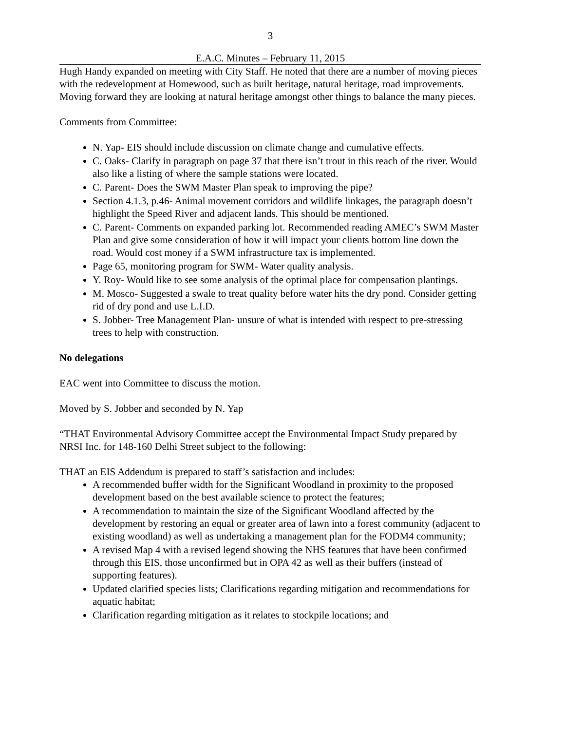3
E.A.C. Minutes – February 11, 2015
Hugh Handy expanded on meeting with City Staff. He noted that there are a number of moving pieces with the redevelopment at Homewood, such as built heritage, natural heritage, road improvements. Moving forward they are looking at natural heritage amongst other things to balance the many pieces.
Comments from Committee:
N. Yap- EIS should include discussion on climate change and cumulative effects.
C. Oaks- Clarify in paragraph on page 37 that there isn’t trout in this reach of the river. Would also like a listing of where the sample stations were located.
C. Parent- Does the SWM Master Plan speak to improving the pipe?
Section 4.1.3, p.46- Animal movement corridors and wildlife linkages, the paragraph doesn’t highlight the Speed River and adjacent lands. This should be mentioned.
C. Parent- Comments on expanded parking lot. Recommended reading AMEC’s SWM Master Plan and give some consideration of how it will impact your clients bottom line down the road. Would cost money if a SWM infrastructure tax is implemented.
Page 65, monitoring program for SWM- Water quality analysis.
Y. Roy- Would like to see some analysis of the optimal place for compensation plantings.
M. Mosco- Suggested a swale to treat quality before water hits the dry pond. Consider getting rid of dry pond and use L.I.D.
S. Jobber- Tree Management Plan- unsure of what is intended with respect to pre-stressing trees to help with construction.
No delegations
EAC went into Committee to discuss the motion.
Moved by S. Jobber and seconded by N. Yap
“THAT Environmental Advisory Committee accept the Environmental Impact Study prepared by NRSI Inc. for 148-160 Delhi Street subject to the following:
THAT an EIS Addendum is prepared to staff’s satisfaction and includes:
A recommended buffer width for the Significant Woodland in proximity to the proposed development based on the best available science to protect the features;
A recommendation to maintain the size of the Significant Woodland affected by the development by restoring an equal or greater area of lawn into a forest community (adjacent to existing woodland) as well as undertaking a management plan for the FODM4 community;
A revised Map 4 with a revised legend showing the NHS features that have been confirmed through this EIS, those unconfirmed but in OPA 42 as well as their buffers (instead of supporting features).
Updated clarified species lists; Clarifications regarding mitigation and recommendations for aquatic habitat;
Clarification regarding mitigation as it relates to stockpile locations; and